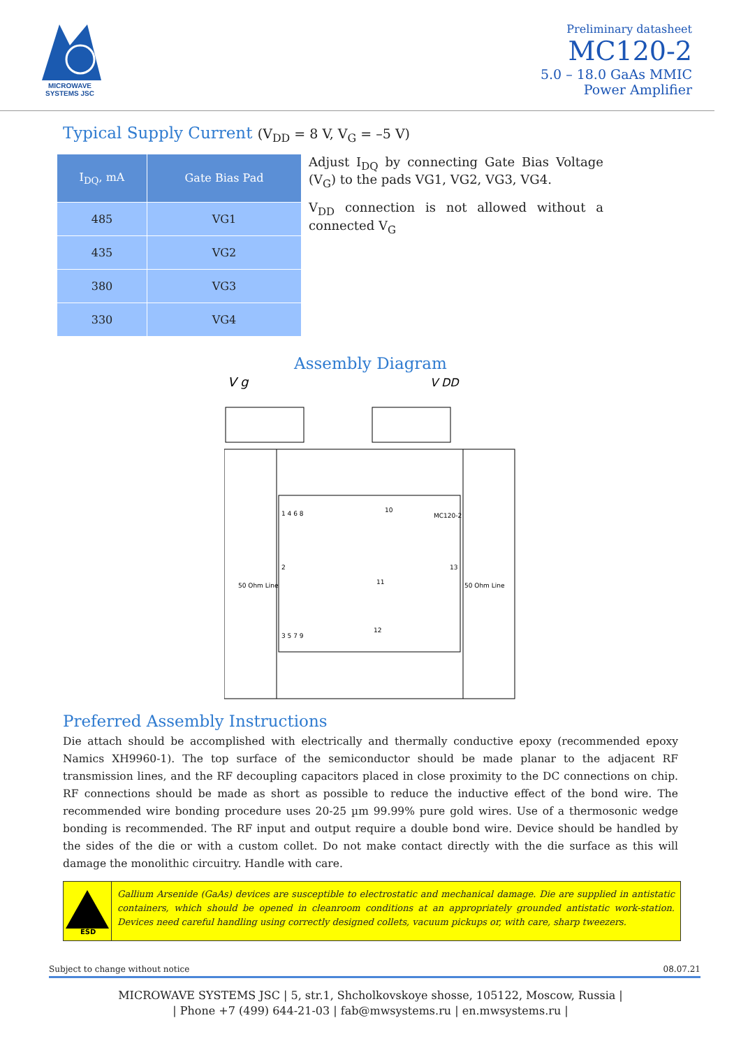MICROWAVE
SYSTEMS JSC
Preliminary datasheet
MC120-2
5.0 – 18.0 GaAs MMIC
Power Amplifier
Typical Supply Current (V<sub>DD</sub> = 8 V, V<sub>G</sub> = –5 V)
| I<sub>DQ</sub>, mA | Gate Bias Pad |
| --- | --- |
| 485 | VG1 |
| 435 | VG2 |
| 380 | VG3 |
| 330 | VG4 |
Adjust I<sub>DQ</sub> by connecting Gate Bias Voltage (V<sub>G</sub>) to the pads VG1, VG2, VG3, VG4.
V<sub>DD</sub> connection is not allowed without a connected V<sub>G</sub>
Assembly Diagram
V g
V DD
50 Ohm Line
50 Ohm Line
1 4 6 8
10
MC120-2
2
11
13
3 5 7 9
12
Preferred Assembly Instructions
Die attach should be accomplished with electrically and thermally conductive epoxy (recommended epoxy Namics XH9960-1). The top surface of the semiconductor should be made planar to the adjacent RF transmission lines, and the RF decoupling capacitors placed in close proximity to the DC connections on chip. RF connections should be made as short as possible to reduce the inductive effect of the bond wire. The recommended wire bonding procedure uses 20-25 µm 99.99% pure gold wires. Use of a thermosonic wedge bonding is recommended. The RF input and output require a double bond wire. Device should be handled by the sides of the die or with a custom collet. Do not make contact directly with the die surface as this will damage the monolithic circuitry. Handle with care.
ESD
Gallium Arsenide (GaAs) devices are susceptible to electrostatic and mechanical damage. Die are supplied in antistatic containers, which should be opened in cleanroom conditions at an appropriately grounded antistatic work-station. Devices need careful handling using correctly designed collets, vacuum pickups or, with care, sharp tweezers.
Subject to change without notice 08.07.21
MICROWAVE SYSTEMS JSC | 5, str.1, Shcholkovskoye shosse, 105122, Moscow, Russia |
| Phone +7 (499) 644-21-03 | fab@mwsystems.ru | en.mwsystems.ru |